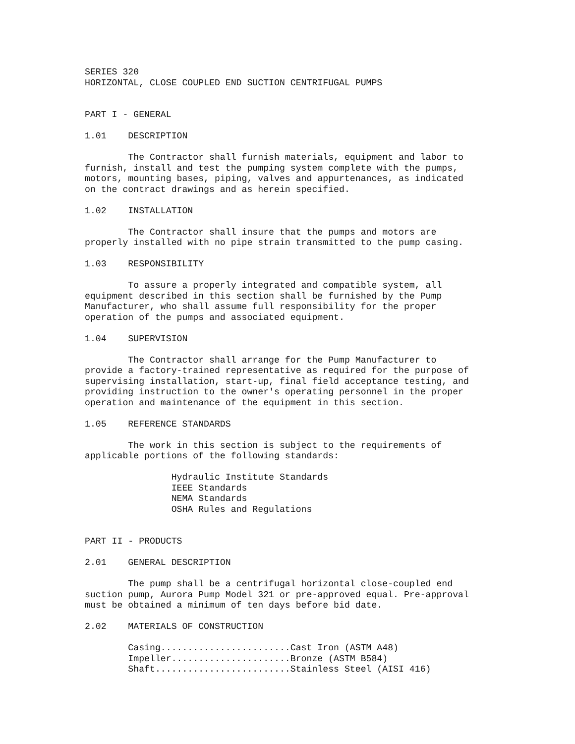SERIES 320
HORIZONTAL, CLOSE COUPLED END SUCTION CENTRIFUGAL PUMPS


PART I - GENERAL

1.01    DESCRIPTION

        The Contractor shall furnish materials, equipment and labor to
furnish, install and test the pumping system complete with the pumps,
motors, mounting bases, piping, valves and appurtenances, as indicated
on the contract drawings and as herein specified.

1.02    INSTALLATION

        The Contractor shall insure that the pumps and motors are
properly installed with no pipe strain transmitted to the pump casing.

1.03    RESPONSIBILITY

        To assure a properly integrated and compatible system, all
equipment described in this section shall be furnished by the Pump
Manufacturer, who shall assume full responsibility for the proper
operation of the pumps and associated equipment.

1.04    SUPERVISION

        The Contractor shall arrange for the Pump Manufacturer to
provide a factory-trained representative as required for the purpose of
supervising installation, start-up, final field acceptance testing, and
providing instruction to the owner's operating personnel in the proper
operation and maintenance of the equipment in this section.

1.05    REFERENCE STANDARDS

        The work in this section is subject to the requirements of
applicable portions of the following standards:

                Hydraulic Institute Standards
                IEEE Standards
                NEMA Standards
                OSHA Rules and Regulations


PART II - PRODUCTS

2.01    GENERAL DESCRIPTION

        The pump shall be a centrifugal horizontal close-coupled end
suction pump, Aurora Pump Model 321 or pre-approved equal. Pre-approval
must be obtained a minimum of ten days before bid date.

2.02    MATERIALS OF CONSTRUCTION

        Casing........................Cast Iron (ASTM A48)
        Impeller......................Bronze (ASTM B584)
        Shaft.........................Stainless Steel (AISI 416)